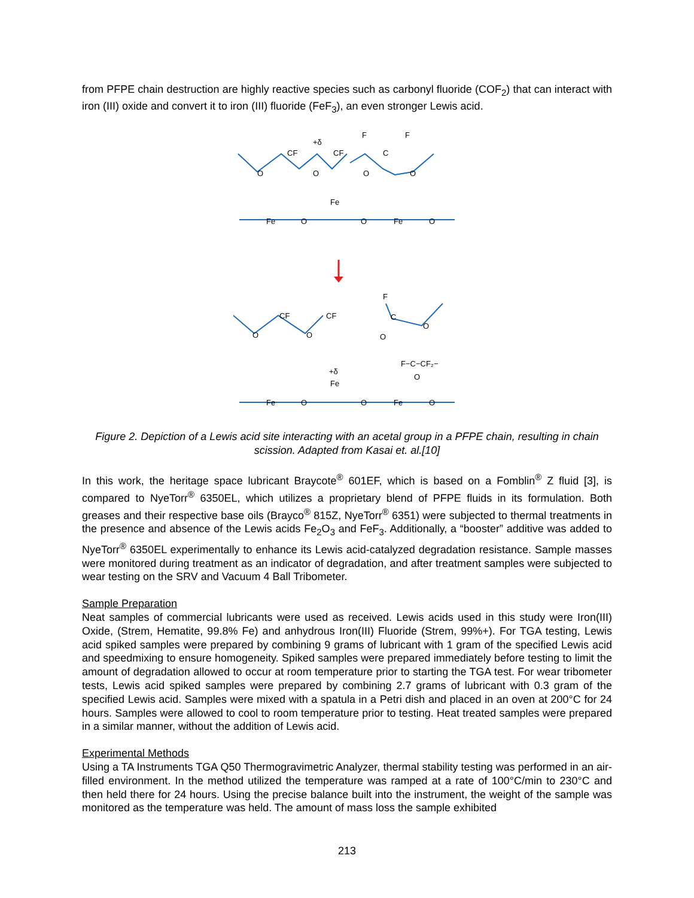from PFPE chain destruction are highly reactive species such as carbonyl fluoride (COF<sub>2</sub>) that can interact with iron (III) oxide and convert it to iron (III) fluoride (FeF<sub>3</sub>), an even stronger Lewis acid.
O
CF
+δ
CF
O
O
C
F
F
O
Fe
Fe
O
O
Fe
O
O
CF
O
CF
F
C
O
O
F−C−CF₂−
O
+δ
Fe
Fe
O
O
Fe
O
Figure 2. Depiction of a Lewis acid site interacting with an acetal group in a PFPE chain, resulting in chain scission. Adapted from Kasai et. al.[10]
In this work, the heritage space lubricant Braycote<sup>®</sup> 601EF, which is based on a Fomblin<sup>®</sup> Z fluid [3], is compared to NyeTorr<sup>®</sup> 6350EL, which utilizes a proprietary blend of PFPE fluids in its formulation. Both greases and their respective base oils (Brayco<sup>®</sup> 815Z, NyeTorr<sup>®</sup> 6351) were subjected to thermal treatments in the presence and absence of the Lewis acids Fe<sub>2</sub>O<sub>3</sub> and FeF<sub>3</sub>. Additionally, a “booster” additive was added to NyeTorr<sup>®</sup> 6350EL experimentally to enhance its Lewis acid-catalyzed degradation resistance. Sample masses were monitored during treatment as an indicator of degradation, and after treatment samples were subjected to wear testing on the SRV and Vacuum 4 Ball Tribometer.
Sample Preparation
Neat samples of commercial lubricants were used as received. Lewis acids used in this study were Iron(III) Oxide, (Strem, Hematite, 99.8% Fe) and anhydrous Iron(III) Fluoride (Strem, 99%+). For TGA testing, Lewis acid spiked samples were prepared by combining 9 grams of lubricant with 1 gram of the specified Lewis acid and speedmixing to ensure homogeneity. Spiked samples were prepared immediately before testing to limit the amount of degradation allowed to occur at room temperature prior to starting the TGA test. For wear tribometer tests, Lewis acid spiked samples were prepared by combining 2.7 grams of lubricant with 0.3 gram of the specified Lewis acid. Samples were mixed with a spatula in a Petri dish and placed in an oven at 200°C for 24 hours. Samples were allowed to cool to room temperature prior to testing. Heat treated samples were prepared in a similar manner, without the addition of Lewis acid.
Experimental Methods
Using a TA Instruments TGA Q50 Thermogravimetric Analyzer, thermal stability testing was performed in an air-filled environment. In the method utilized the temperature was ramped at a rate of 100°C/min to 230°C and then held there for 24 hours. Using the precise balance built into the instrument, the weight of the sample was monitored as the temperature was held. The amount of mass loss the sample exhibited
213